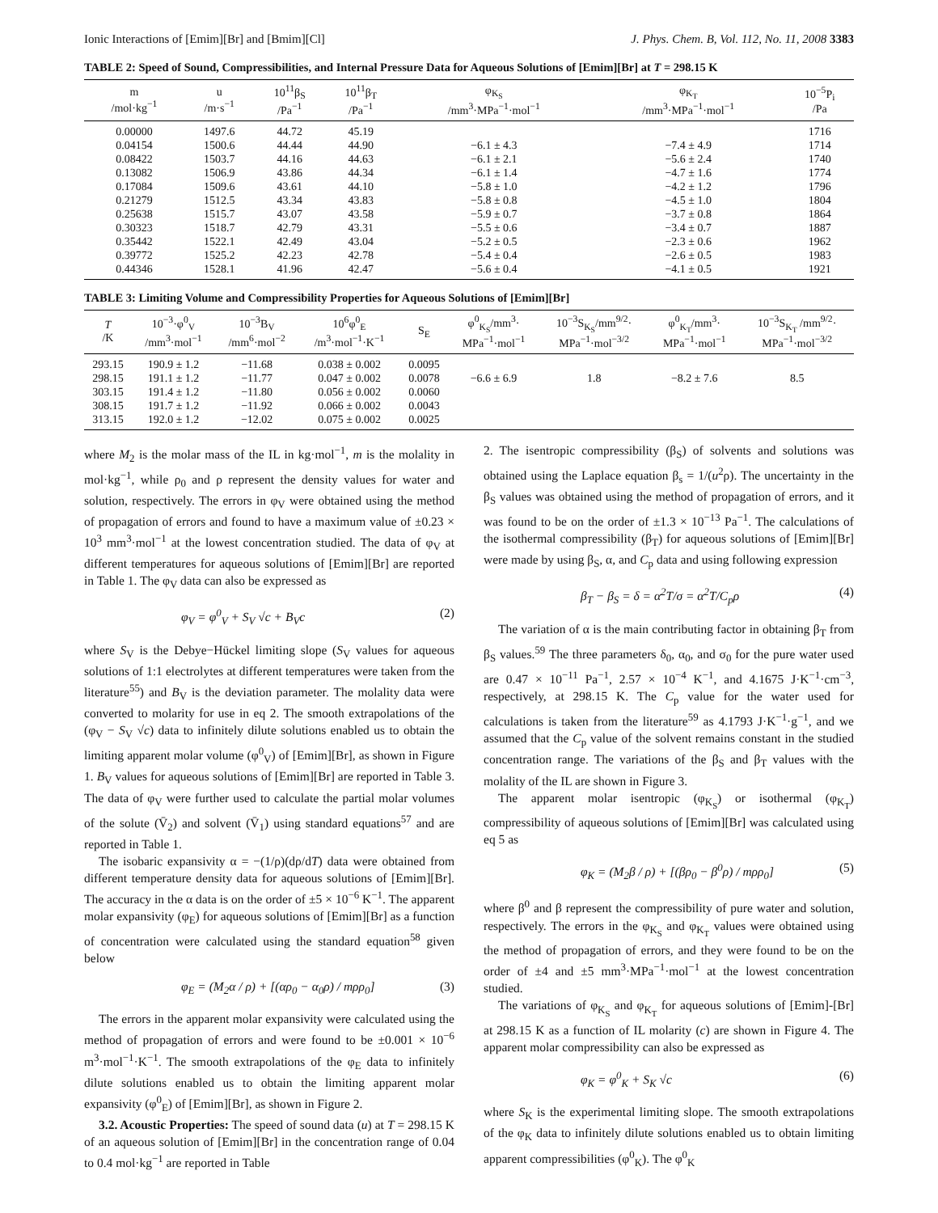Ionic Interactions of [Emim][Br] and [Bmim][Cl] J. Phys. Chem. B, Vol. 112, No. 11, 2008 3383
TABLE 2: Speed of Sound, Compressibilities, and Internal Pressure Data for Aqueous Solutions of [Emim][Br] at T = 298.15 K
| m /mol·kg<sup>−1</sup> | u /m·s<sup>−1</sup> | 10<sup>11</sup>β<sub>S</sub> /Pa<sup>−1</sup> | 10<sup>11</sup>β<sub>T</sub> /Pa<sup>−1</sup> | φ<sub>K<sub>S</sub></sub> /mm<sup>3</sup>·MPa<sup>−1</sup>·mol<sup>−1</sup> | φ<sub>K<sub>T</sub></sub> /mm<sup>3</sup>·MPa<sup>−1</sup>·mol<sup>−1</sup> | 10<sup>−5</sup>P<sub>i</sub> /Pa |
| --- | --- | --- | --- | --- | --- | --- |
| 0.00000 | 1497.6 | 44.72 | 45.19 | | | 1716 |
| 0.04154 | 1500.6 | 44.44 | 44.90 | −6.1 ± 4.3 | −7.4 ± 4.9 | 1714 |
| 0.08422 | 1503.7 | 44.16 | 44.63 | −6.1 ± 2.1 | −5.6 ± 2.4 | 1740 |
| 0.13082 | 1506.9 | 43.86 | 44.34 | −6.1 ± 1.4 | −4.7 ± 1.6 | 1774 |
| 0.17084 | 1509.6 | 43.61 | 44.10 | −5.8 ± 1.0 | −4.2 ± 1.2 | 1796 |
| 0.21279 | 1512.5 | 43.34 | 43.83 | −5.8 ± 0.8 | −4.5 ± 1.0 | 1804 |
| 0.25638 | 1515.7 | 43.07 | 43.58 | −5.9 ± 0.7 | −3.7 ± 0.8 | 1864 |
| 0.30323 | 1518.7 | 42.79 | 43.31 | −5.5 ± 0.6 | −3.4 ± 0.7 | 1887 |
| 0.35442 | 1522.1 | 42.49 | 43.04 | −5.2 ± 0.5 | −2.3 ± 0.6 | 1962 |
| 0.39772 | 1525.2 | 42.23 | 42.78 | −5.4 ± 0.4 | −2.6 ± 0.5 | 1983 |
| 0.44346 | 1528.1 | 41.96 | 42.47 | −5.6 ± 0.4 | −4.1 ± 0.5 | 1921 |
TABLE 3: Limiting Volume and Compressibility Properties for Aqueous Solutions of [Emim][Br]
| T /K | 10<sup>−3</sup>·φ<sup>0</sup><sub>V</sub> /mm<sup>3</sup>·mol<sup>−1</sup> | 10<sup>−3</sup>B<sub>V</sub> /mm<sup>6</sup>·mol<sup>−2</sup> | 10<sup>6</sup>φ<sup>0</sup><sub>E</sub> /m<sup>3</sup>·mol<sup>−1</sup>·K<sup>−1</sup> | S<sub>E</sub> | φ<sup>0</sup><sub>K<sub>S</sub></sub>/mm<sup>3</sup>· MPa<sup>−1</sup>·mol<sup>−1</sup> | 10<sup>−3</sup>S<sub>K<sub>S</sub></sub>/mm<sup>9/2</sup>· MPa<sup>−1</sup>·mol<sup>−3/2</sup> | φ<sup>0</sup><sub>K<sub>T</sub></sub>/mm<sup>3</sup>· MPa<sup>−1</sup>·mol<sup>−1</sup> | 10<sup>−3</sup>S<sub>K<sub>T</sub></sub> /mm<sup>9/2</sup>· MPa<sup>−1</sup>·mol<sup>−3/2</sup> |
| --- | --- | --- | --- | --- | --- | --- | --- | --- |
| 293.15 | 190.9 ± 1.2 | −11.68 | 0.038 ± 0.002 | 0.0095 | | | | |
| 298.15 | 191.1 ± 1.2 | −11.77 | 0.047 ± 0.002 | 0.0078 | −6.6 ± 6.9 | 1.8 | −8.2 ± 7.6 | 8.5 |
| 303.15 | 191.4 ± 1.2 | −11.80 | 0.056 ± 0.002 | 0.0060 | | | | |
| 308.15 | 191.7 ± 1.2 | −11.92 | 0.066 ± 0.002 | 0.0043 | | | | |
| 313.15 | 192.0 ± 1.2 | −12.02 | 0.075 ± 0.002 | 0.0025 | | | | |
where M<sub>2</sub> is the molar mass of the IL in kg·mol<sup>−1</sup>, m is the molality in mol·kg<sup>−1</sup>, while ρ<sub>0</sub> and ρ represent the density values for water and solution, respectively. The errors in φ<sub>V</sub> were obtained using the method of propagation of errors and found to have a maximum value of ±0.23 × 10<sup>3</sup> mm<sup>3</sup>·mol<sup>−1</sup> at the lowest concentration studied. The data of φ<sub>V</sub> at different temperatures for aqueous solutions of [Emim][Br] are reported in Table 1. The φ<sub>V</sub> data can also be expressed as
φ<sub>V</sub> = φ<sup>0</sup><sub>V</sub> + S<sub>V</sub> √c + B<sub>V</sub>c (2)
where S<sub>V</sub> is the Debye−Hückel limiting slope (S<sub>V</sub> values for aqueous solutions of 1:1 electrolytes at different temperatures were taken from the literature<sup>55</sup>) and B<sub>V</sub> is the deviation parameter. The molality data were converted to molarity for use in eq 2. The smooth extrapolations of the (φ<sub>V</sub> − S<sub>V</sub> √c) data to infinitely dilute solutions enabled us to obtain the limiting apparent molar volume (φ<sup>0</sup><sub>V</sub>) of [Emim][Br], as shown in Figure 1. B<sub>V</sub> values for aqueous solutions of [Emim][Br] are reported in Table 3. The data of φ<sub>V</sub> were further used to calculate the partial molar volumes of the solute (V̄<sub>2</sub>) and solvent (V̄<sub>1</sub>) using standard equations<sup>57</sup> and are reported in Table 1.
The isobaric expansivity α = −(1/ρ)(dρ/dT) data were obtained from different temperature density data for aqueous solutions of [Emim][Br]. The accuracy in the α data is on the order of ±5 × 10<sup>−6</sup> K<sup>−1</sup>. The apparent molar expansivity (φ<sub>E</sub>) for aqueous solutions of [Emim][Br] as a function of concentration were calculated using the standard equation<sup>58</sup> given below
φ<sub>E</sub> = (M<sub>2</sub>α / ρ) + [(αρ<sub>0</sub> − α<sub>0</sub>ρ) / mρρ<sub>0</sub>] (3)
The errors in the apparent molar expansivity were calculated using the method of propagation of errors and were found to be ±0.001 × 10<sup>−6</sup> m<sup>3</sup>·mol<sup>−1</sup>·K<sup>−1</sup>. The smooth extrapolations of the φ<sub>E</sub> data to infinitely dilute solutions enabled us to obtain the limiting apparent molar expansivity (φ<sup>0</sup><sub>E</sub>) of [Emim][Br], as shown in Figure 2.
3.2. Acoustic Properties: The speed of sound data (u) at T = 298.15 K of an aqueous solution of [Emim][Br] in the concentration range of 0.04 to 0.4 mol·kg<sup>−1</sup> are reported in Table
2. The isentropic compressibility (β<sub>S</sub>) of solvents and solutions was obtained using the Laplace equation β<sub>s</sub> = 1/(u<sup>2</sup>ρ). The uncertainty in the β<sub>S</sub> values was obtained using the method of propagation of errors, and it was found to be on the order of ±1.3 × 10<sup>−13</sup> Pa<sup>−1</sup>. The calculations of the isothermal compressibility (β<sub>T</sub>) for aqueous solutions of [Emim][Br] were made by using β<sub>S</sub>, α, and C<sub>p</sub> data and using following expression
β<sub>T</sub> − β<sub>S</sub> = δ = α<sup>2</sup>T/σ = α<sup>2</sup>T/C<sub>p</sub>ρ (4)
The variation of α is the main contributing factor in obtaining β<sub>T</sub> from β<sub>S</sub> values.<sup>59</sup> The three parameters δ<sub>0</sub>, α<sub>0</sub>, and σ<sub>0</sub> for the pure water used are 0.47 × 10<sup>−11</sup> Pa<sup>−1</sup>, 2.57 × 10<sup>−4</sup> K<sup>−1</sup>, and 4.1675 J·K<sup>−1</sup>·cm<sup>−3</sup>, respectively, at 298.15 K. The C<sub>p</sub> value for the water used for calculations is taken from the literature<sup>59</sup> as 4.1793 J·K<sup>−1</sup>·g<sup>−1</sup>, and we assumed that the C<sub>p</sub> value of the solvent remains constant in the studied concentration range. The variations of the β<sub>S</sub> and β<sub>T</sub> values with the molality of the IL are shown in Figure 3.
The apparent molar isentropic (φ<sub>K<sub>S</sub></sub>) or isothermal (φ<sub>K<sub>T</sub></sub>) compressibility of aqueous solutions of [Emim][Br] was calculated using eq 5 as
φ<sub>K</sub> = (M<sub>2</sub>β / ρ) + [(βρ<sub>0</sub> − β<sup>0</sup>ρ) / mρρ<sub>0</sub>] (5)
where β<sup>0</sup> and β represent the compressibility of pure water and solution, respectively. The errors in the φ<sub>K<sub>S</sub></sub> and φ<sub>K<sub>T</sub></sub> values were obtained using the method of propagation of errors, and they were found to be on the order of ±4 and ±5 mm<sup>3</sup>·MPa<sup>−1</sup>·mol<sup>−1</sup> at the lowest concentration studied.
The variations of φ<sub>K<sub>S</sub></sub> and φ<sub>K<sub>T</sub></sub> for aqueous solutions of [Emim]-[Br] at 298.15 K as a function of IL molarity (c) are shown in Figure 4. The apparent molar compressibility can also be expressed as
φ<sub>K</sub> = φ<sup>0</sup><sub>K</sub> + S<sub>K</sub> √c (6)
where S<sub>K</sub> is the experimental limiting slope. The smooth extrapolations of the φ<sub>K</sub> data to infinitely dilute solutions enabled us to obtain limiting apparent compressibilities (φ<sup>0</sup><sub>K</sub>). The φ<sup>0</sup><sub>K</sub>